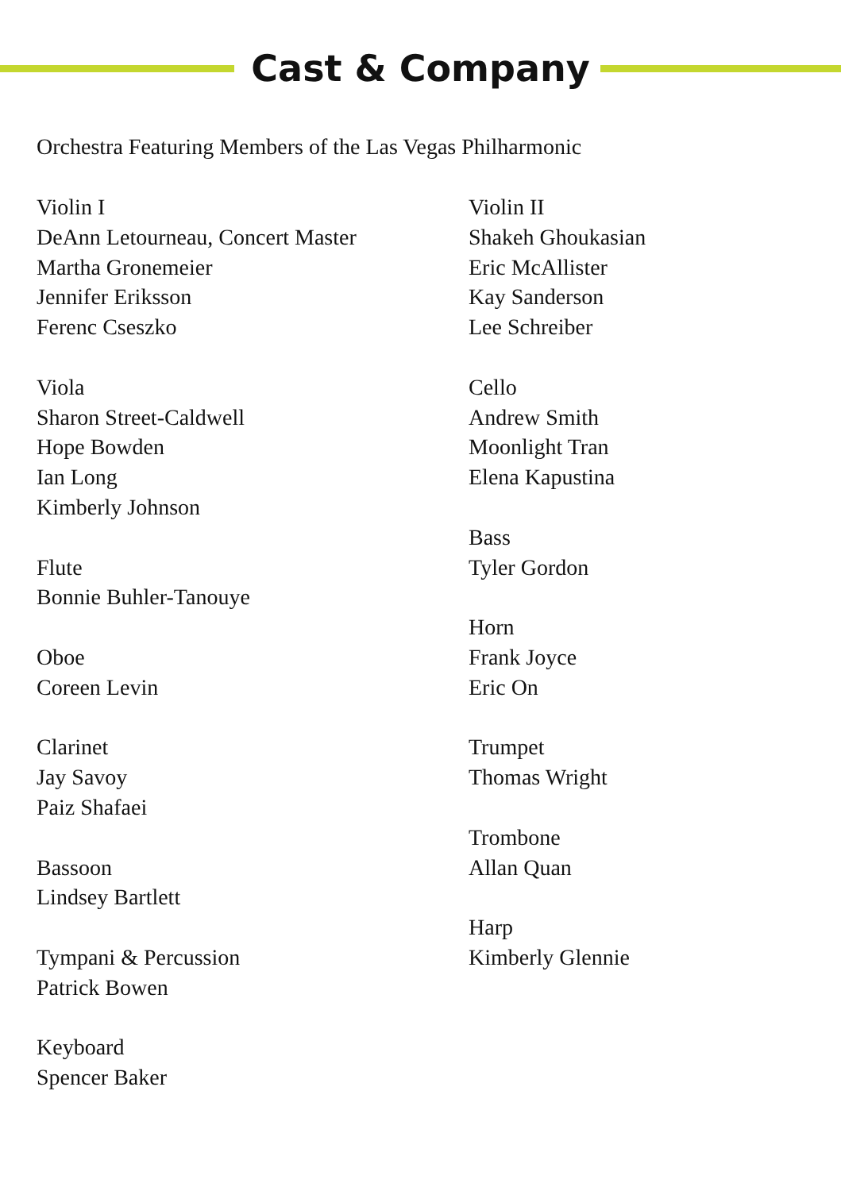Cast & Company
Orchestra Featuring Members of the Las Vegas Philharmonic
Violin I
DeAnn Letourneau, Concert Master
Martha Gronemeier
Jennifer Eriksson
Ferenc Cseszko
Viola
Sharon Street-Caldwell
Hope Bowden
Ian Long
Kimberly Johnson
Flute
Bonnie Buhler-Tanouye
Oboe
Coreen Levin
Clarinet
Jay Savoy
Paiz Shafaei
Bassoon
Lindsey Bartlett
Tympani & Percussion
Patrick Bowen
Keyboard
Spencer Baker
Violin II
Shakeh Ghoukasian
Eric McAllister
Kay Sanderson
Lee Schreiber
Cello
Andrew Smith
Moonlight Tran
Elena Kapustina
Bass
Tyler Gordon
Horn
Frank Joyce
Eric On
Trumpet
Thomas Wright
Trombone
Allan Quan
Harp
Kimberly Glennie